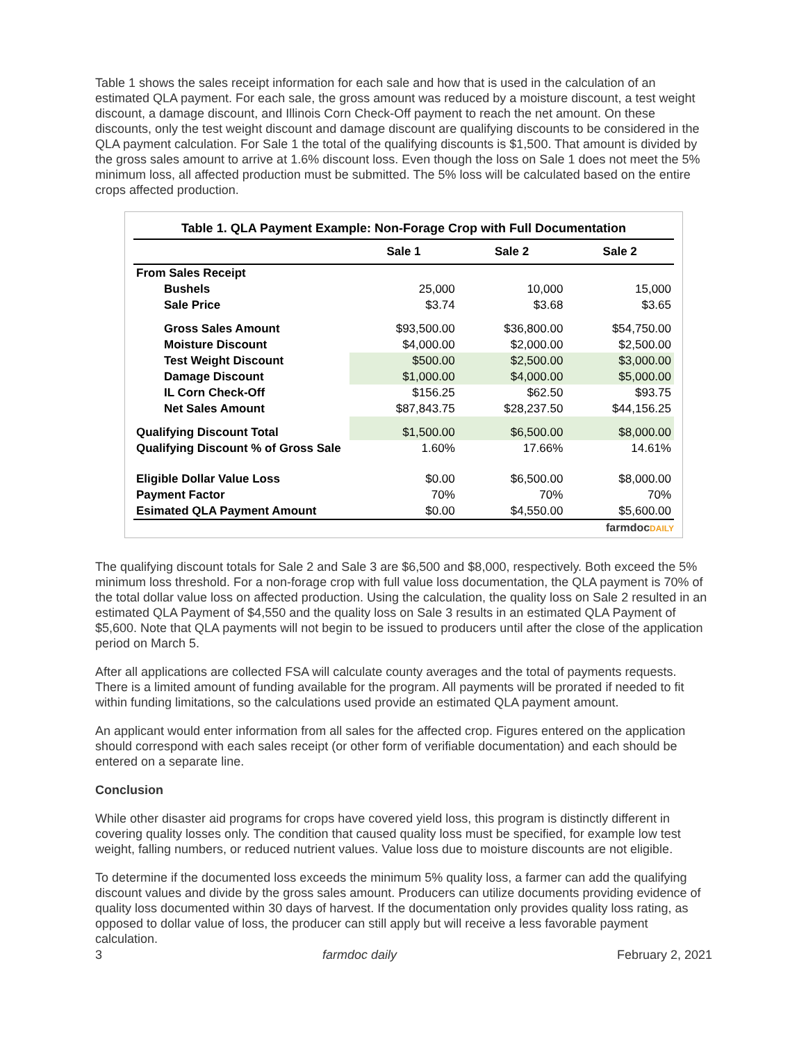Table 1 shows the sales receipt information for each sale and how that is used in the calculation of an estimated QLA payment. For each sale, the gross amount was reduced by a moisture discount, a test weight discount, a damage discount, and Illinois Corn Check-Off payment to reach the net amount. On these discounts, only the test weight discount and damage discount are qualifying discounts to be considered in the QLA payment calculation. For Sale 1 the total of the qualifying discounts is $1,500. That amount is divided by the gross sales amount to arrive at 1.6% discount loss. Even though the loss on Sale 1 does not meet the 5% minimum loss, all affected production must be submitted. The 5% loss will be calculated based on the entire crops affected production.
Table 1. QLA Payment Example: Non-Forage Crop with Full Documentation
| | Sale 1 | Sale 2 | Sale 2 |
| --- | --- | --- | --- |
| From Sales Receipt | | | |
| Bushels | 25,000 | 10,000 | 15,000 |
| Sale Price | $3.74 | $3.68 | $3.65 |
| Gross Sales Amount | $93,500.00 | $36,800.00 | $54,750.00 |
| Moisture Discount | $4,000.00 | $2,000.00 | $2,500.00 |
| Test Weight Discount | $500.00 | $2,500.00 | $3,000.00 |
| Damage Discount | $1,000.00 | $4,000.00 | $5,000.00 |
| IL Corn Check-Off | $156.25 | $62.50 | $93.75 |
| Net Sales Amount | $87,843.75 | $28,237.50 | $44,156.25 |
| Qualifying Discount Total | $1,500.00 | $6,500.00 | $8,000.00 |
| Qualifying Discount % of Gross Sale | 1.60% | 17.66% | 14.61% |
| Eligible Dollar Value Loss | $0.00 | $6,500.00 | $8,000.00 |
| Payment Factor | 70% | 70% | 70% |
| Esimated QLA Payment Amount | $0.00 | $4,550.00 | $5,600.00 |
farmdocDAILY
The qualifying discount totals for Sale 2 and Sale 3 are $6,500 and $8,000, respectively. Both exceed the 5% minimum loss threshold. For a non-forage crop with full value loss documentation, the QLA payment is 70% of the total dollar value loss on affected production. Using the calculation, the quality loss on Sale 2 resulted in an estimated QLA Payment of $4,550 and the quality loss on Sale 3 results in an estimated QLA Payment of $5,600. Note that QLA payments will not begin to be issued to producers until after the close of the application period on March 5.
After all applications are collected FSA will calculate county averages and the total of payments requests. There is a limited amount of funding available for the program. All payments will be prorated if needed to fit within funding limitations, so the calculations used provide an estimated QLA payment amount.
An applicant would enter information from all sales for the affected crop. Figures entered on the application should correspond with each sales receipt (or other form of verifiable documentation) and each should be entered on a separate line.
Conclusion
While other disaster aid programs for crops have covered yield loss, this program is distinctly different in covering quality losses only. The condition that caused quality loss must be specified, for example low test weight, falling numbers, or reduced nutrient values. Value loss due to moisture discounts are not eligible.
To determine if the documented loss exceeds the minimum 5% quality loss, a farmer can add the qualifying discount values and divide by the gross sales amount. Producers can utilize documents providing evidence of quality loss documented within 30 days of harvest. If the documentation only provides quality loss rating, as opposed to dollar value of loss, the producer can still apply but will receive a less favorable payment calculation.
3 farmdoc daily February 2, 2021